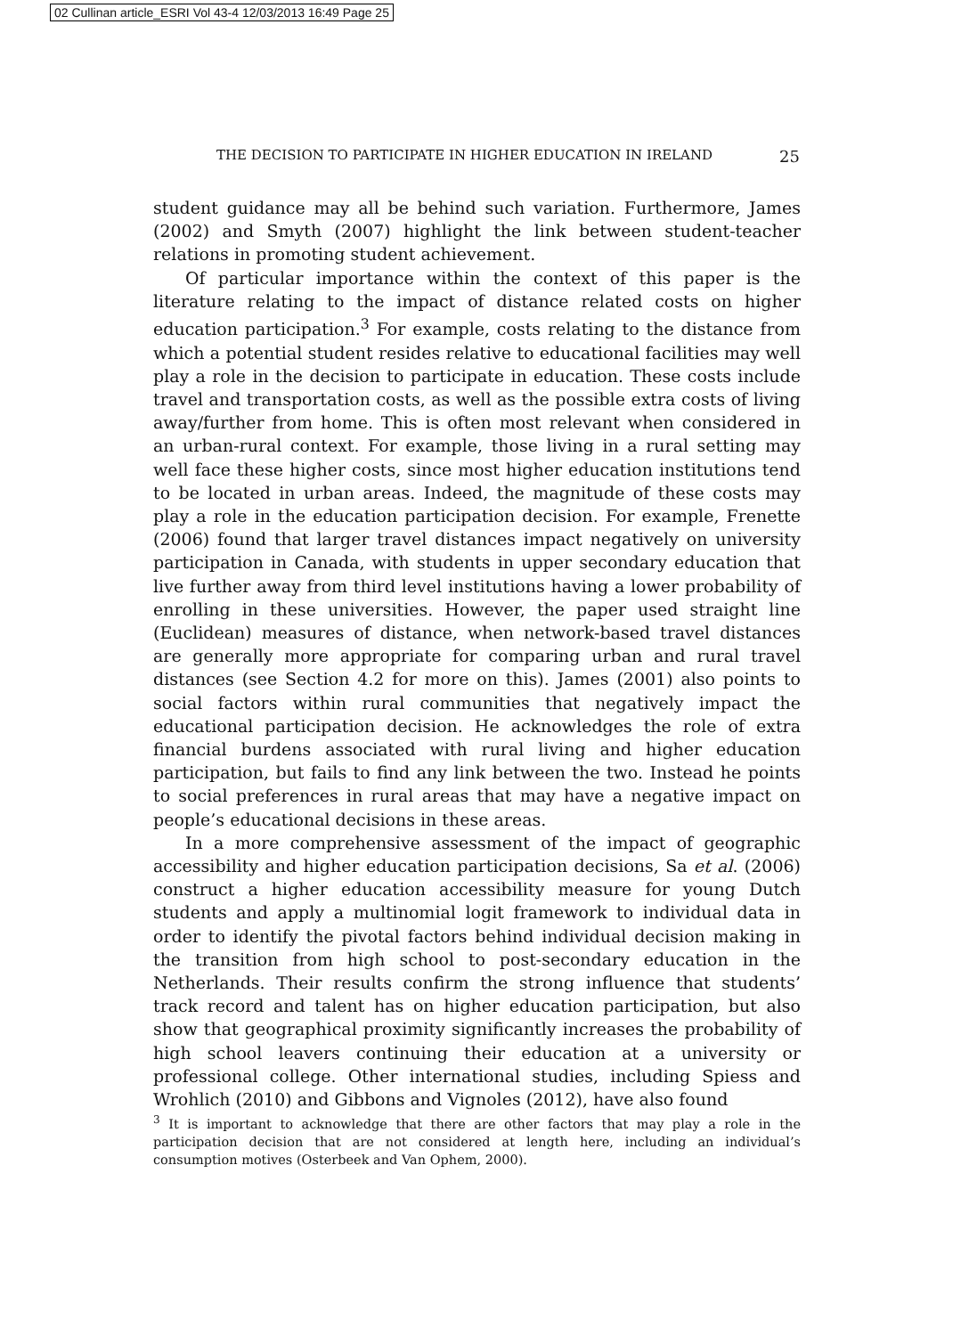02 Cullinan article_ESRI Vol 43-4 12/03/2013 16:49 Page 25
THE DECISION TO PARTICIPATE IN HIGHER EDUCATION IN IRELAND 25
student guidance may all be behind such variation. Furthermore, James (2002) and Smyth (2007) highlight the link between student-teacher relations in promoting student achievement.
Of particular importance within the context of this paper is the literature relating to the impact of distance related costs on higher education participation.<sup>3</sup> For example, costs relating to the distance from which a potential student resides relative to educational facilities may well play a role in the decision to participate in education. These costs include travel and transportation costs, as well as the possible extra costs of living away/further from home. This is often most relevant when considered in an urban-rural context. For example, those living in a rural setting may well face these higher costs, since most higher education institutions tend to be located in urban areas. Indeed, the magnitude of these costs may play a role in the education participation decision. For example, Frenette (2006) found that larger travel distances impact negatively on university participation in Canada, with students in upper secondary education that live further away from third level institutions having a lower probability of enrolling in these universities. However, the paper used straight line (Euclidean) measures of distance, when network-based travel distances are generally more appropriate for comparing urban and rural travel distances (see Section 4.2 for more on this). James (2001) also points to social factors within rural communities that negatively impact the educational participation decision. He acknowledges the role of extra financial burdens associated with rural living and higher education participation, but fails to find any link between the two. Instead he points to social preferences in rural areas that may have a negative impact on people’s educational decisions in these areas.
In a more comprehensive assessment of the impact of geographic accessibility and higher education participation decisions, Sa et al. (2006) construct a higher education accessibility measure for young Dutch students and apply a multinomial logit framework to individual data in order to identify the pivotal factors behind individual decision making in the transition from high school to post-secondary education in the Netherlands. Their results confirm the strong influence that students’ track record and talent has on higher education participation, but also show that geographical proximity significantly increases the probability of high school leavers continuing their education at a university or professional college. Other international studies, including Spiess and Wrohlich (2010) and Gibbons and Vignoles (2012), have also found
<sup>3</sup> It is important to acknowledge that there are other factors that may play a role in the participation decision that are not considered at length here, including an individual’s consumption motives (Osterbeek and Van Ophem, 2000).